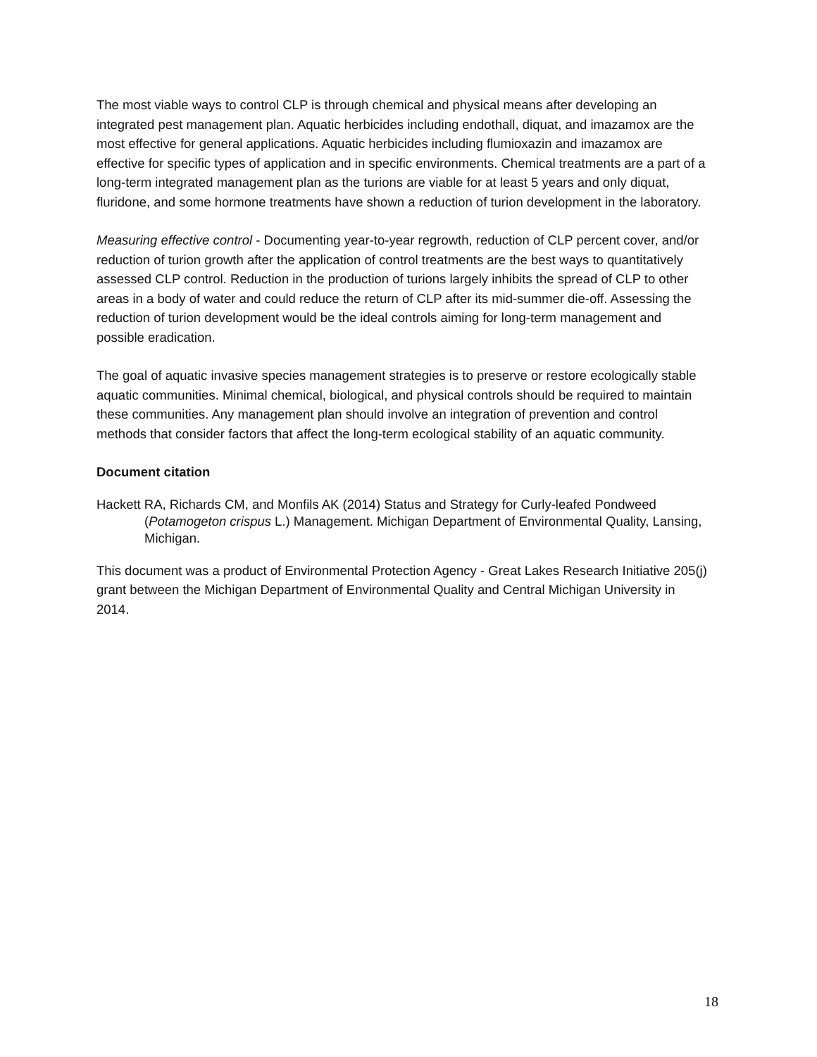The most viable ways to control CLP is through chemical and physical means after developing an integrated pest management plan. Aquatic herbicides including endothall, diquat, and imazamox are the most effective for general applications. Aquatic herbicides including flumioxazin and imazamox are effective for specific types of application and in specific environments. Chemical treatments are a part of a long-term integrated management plan as the turions are viable for at least 5 years and only diquat, fluridone, and some hormone treatments have shown a reduction of turion development in the laboratory.
Measuring effective control - Documenting year-to-year regrowth, reduction of CLP percent cover, and/or reduction of turion growth after the application of control treatments are the best ways to quantitatively assessed CLP control. Reduction in the production of turions largely inhibits the spread of CLP to other areas in a body of water and could reduce the return of CLP after its mid-summer die-off. Assessing the reduction of turion development would be the ideal controls aiming for long-term management and possible eradication.
The goal of aquatic invasive species management strategies is to preserve or restore ecologically stable aquatic communities. Minimal chemical, biological, and physical controls should be required to maintain these communities. Any management plan should involve an integration of prevention and control methods that consider factors that affect the long-term ecological stability of an aquatic community.
Document citation
Hackett RA, Richards CM, and Monfils AK (2014) Status and Strategy for Curly-leafed Pondweed (Potamogeton crispus L.) Management. Michigan Department of Environmental Quality, Lansing, Michigan.
This document was a product of Environmental Protection Agency - Great Lakes Research Initiative 205(j) grant between the Michigan Department of Environmental Quality and Central Michigan University in 2014.
18